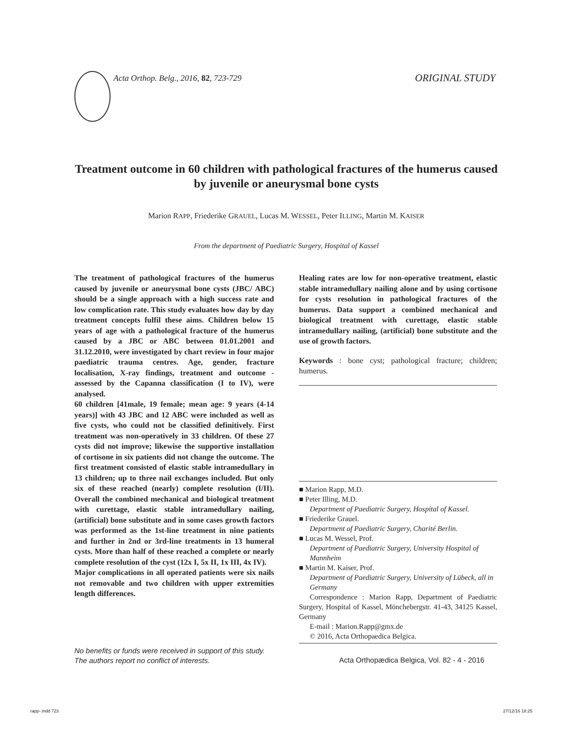Acta Orthop. Belg., 2016, 82, 723-729
ORIGINAL STUDY
Treatment outcome in 60 children with pathological fractures of the humerus caused by juvenile or aneurysmal bone cysts
Marion RAPP, Friederike GRAUEL, Lucas M. WESSEL, Peter ILLING, Martin M. KAISER
From the department of Paediatric Surgery, Hospital of Kassel
The treatment of pathological fractures of the humerus caused by juvenile or aneurysmal bone cysts (JBC/ ABC) should be a single approach with a high success rate and low complication rate. This study evaluates how day by day treatment concepts fulfil these aims. Children below 15 years of age with a pathological fracture of the humerus caused by a JBC or ABC between 01.01.2001 and 31.12.2010, were investigated by chart review in four major paediatric trauma centres. Age, gender, fracture localisation, X-ray findings, treatment and outcome - assessed by the Capanna classification (I to IV), were analysed.
60 children [41male, 19 female; mean age: 9 years (4-14 years)] with 43 JBC and 12 ABC were included as well as five cysts, who could not be classified definitively. First treatment was non-operatively in 33 children. Of these 27 cysts did not improve; likewise the supportive installation of cortisone in six patients did not change the outcome. The first treatment consisted of elastic stable intramedullary in 13 children; up to three nail exchanges included. But only six of these reached (nearly) complete resolution (I/II). Overall the combined mechanical and biological treatment with curettage, elastic stable intramedullary nailing, (artificial) bone substitute and in some cases growth factors was performed as the 1st-line treatment in nine patients and further in 2nd or 3rd-line treatments in 13 humeral cysts. More than half of these reached a complete or nearly complete resolution of the cyst (12x I, 5x II, 1x III, 4x IV).
Major complications in all operated patients were six nails not removable and two children with upper extremities length differences.
Healing rates are low for non-operative treatment, elastic stable intramedullary nailing alone and by using cortisone for cysts resolution in pathological fractures of the humerus. Data support a combined mechanical and biological treatment with curettage, elastic stable intramedullary nailing, (artificial) bone substitute and the use of growth factors.
Keywords : bone cyst; pathological fracture; children; humerus.
■ Marion Rapp, M.D.
■ Peter Illing, M.D.
Department of Paediatric Surgery, Hospital of Kassel.
■ Friederike Grauel.
Department of Paediatric Surgery, Charité Berlin.
■ Lucas M. Wessel, Prof.
Department of Paediatric Surgery, University Hospital of Mannheim
■ Martin M. Kaiser, Prof.
Department of Paediatric Surgery, University of Lübeck, all in Germany
Correspondence : Marion Rapp, Department of Paediatric Surgery, Hospital of Kassel, Mönchebergstr. 41-43, 34125 Kassel, Germany
E-mail : Marion.Rapp@gmx.de
© 2016, Acta Orthopaedica Belgica.
No benefits or funds were received in support of this study.
The authors report no conflict of interests.
Acta Orthopædica Belgica, Vol. 82 - 4 - 2016
rapp-.indd 723 27/12/16 18:25